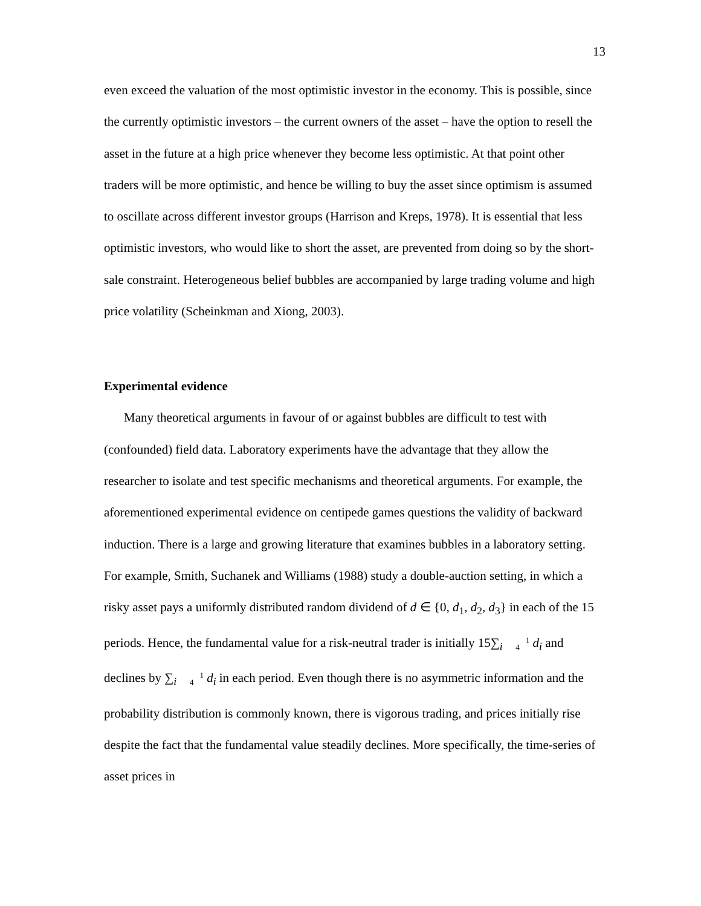13
even exceed the valuation of the most optimistic investor in the economy. This is possible, since the currently optimistic investors – the current owners of the asset – have the option to resell the asset in the future at a high price whenever they become less optimistic. At that point other traders will be more optimistic, and hence be willing to buy the asset since optimism is assumed to oscillate across different investor groups (Harrison and Kreps, 1978). It is essential that less optimistic investors, who would like to short the asset, are prevented from doing so by the short-sale constraint. Heterogeneous belief bubbles are accompanied by large trading volume and high price volatility (Scheinkman and Xiong, 2003).
Experimental evidence
Many theoretical arguments in favour of or against bubbles are difficult to test with (confounded) field data. Laboratory experiments have the advantage that they allow the researcher to isolate and test specific mechanisms and theoretical arguments. For example, the aforementioned experimental evidence on centipede games questions the validity of backward induction. There is a large and growing literature that examines bubbles in a laboratory setting. For example, Smith, Suchanek and Williams (1988) study a double-auction setting, in which a risky asset pays a uniformly distributed random dividend of d ∈ {0, d<sub>1</sub>, d<sub>2</sub>, d<sub>3</sub>} in each of the 15 periods. Hence, the fundamental value for a risk-neutral trader is initially 15∑<sub>i</sub> 1
4 d<sub>i</sub> and declines by ∑<sub>i</sub> 1
4 d<sub>i</sub> in each period. Even though there is no asymmetric information and the probability distribution is commonly known, there is vigorous trading, and prices initially rise despite the fact that the fundamental value steadily declines. More specifically, the time-series of asset prices in